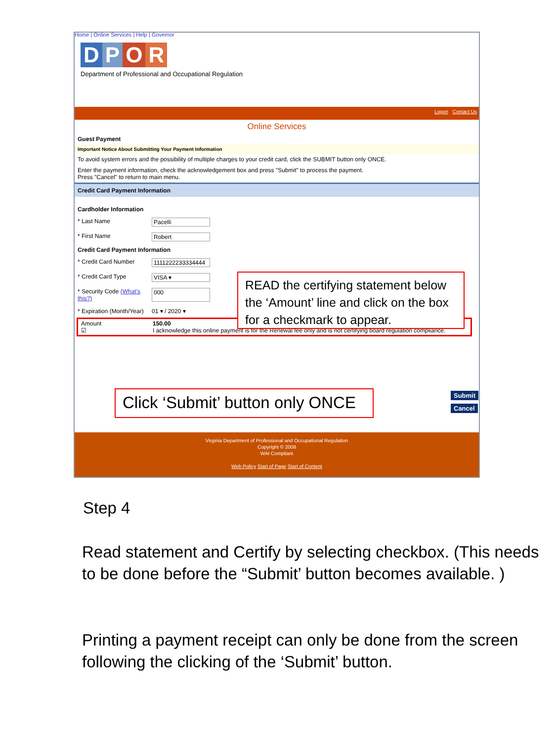Home | Online Services | Help | Governor
DPOR
Department of Professional and Occupational Regulation
Logon Contact Us
Online Services
Guest Payment
Important Notice About Submitting Your Payment Information
To avoid system errors and the possibility of multiple charges to your credit card, click the SUBMIT button only ONCE.
Enter the payment information, check the acknowledgement box and press "Submit" to process the payment.
Press "Cancel" to return to main menu.
Credit Card Payment Information
Cardholder Information
* Last Name Pacelli
* First Name Robert
Credit Card Payment Information
* Credit Card Number 1111222233334444
* Credit Card Type VISA ▾
* Security Code (What's this?) 000
* Expiration (Month/Year) 01 ▾ / 2020 ▾
Amount 150.00
☑ I acknowledge this online payment is for the Renewal fee only and is not certifying board regulation compliance.
Virginia Department of Professional and Occupational Regulation
Copyright © 2008
WAI Compliant
Web Policy Start of Page Start of Content
READ the certifying statement below the ‘Amount’ line and click on the box for a checkmark to appear.
Click ‘Submit’ button only ONCE
Submit
Cancel
Step 4
Read statement and Certify by selecting checkbox. (This needs to be done before the “Submit’ button becomes available. )
Printing a payment receipt can only be done from the screen following the clicking of the ‘Submit’ button.